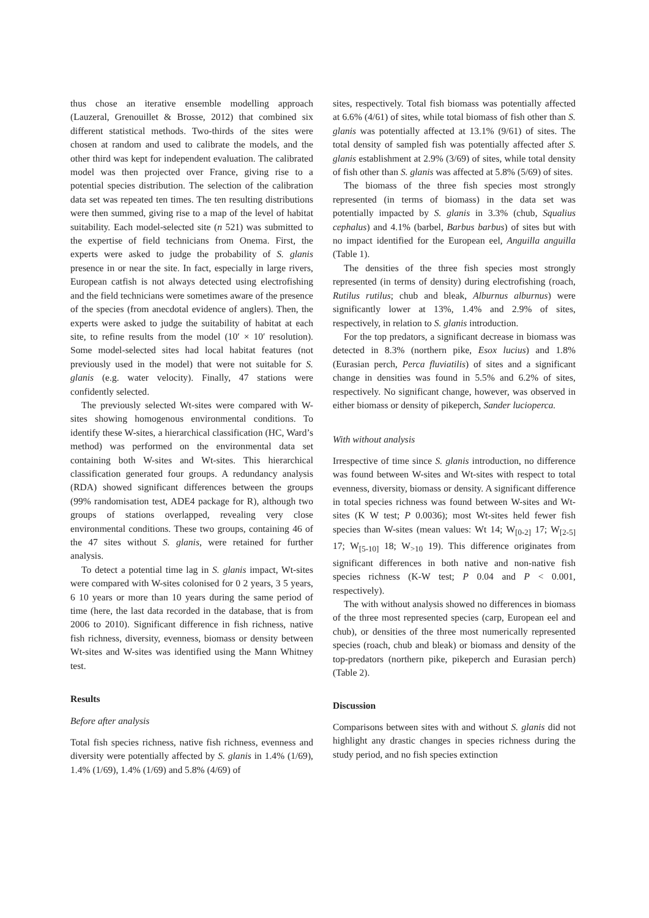thus chose an iterative ensemble modelling approach (Lauzeral, Grenouillet & Brosse, 2012) that combined six different statistical methods. Two-thirds of the sites were chosen at random and used to calibrate the models, and the other third was kept for independent evaluation. The calibrated model was then projected over France, giving rise to a potential species distribution. The selection of the calibration data set was repeated ten times. The ten resulting distributions were then summed, giving rise to a map of the level of habitat suitability. Each model-selected site (n 521) was submitted to the expertise of field technicians from Onema. First, the experts were asked to judge the probability of S. glanis presence in or near the site. In fact, especially in large rivers, European catfish is not always detected using electrofishing and the field technicians were sometimes aware of the presence of the species (from anecdotal evidence of anglers). Then, the experts were asked to judge the suitability of habitat at each site, to refine results from the model (10′ × 10′ resolution). Some model-selected sites had local habitat features (not previously used in the model) that were not suitable for S. glanis (e.g. water velocity). Finally, 47 stations were confidently selected.
The previously selected Wt-sites were compared with W-sites showing homogenous environmental conditions. To identify these W-sites, a hierarchical classification (HC, Ward’s method) was performed on the environmental data set containing both W-sites and Wt-sites. This hierarchical classification generated four groups. A redundancy analysis (RDA) showed significant differences between the groups (99% randomisation test, ADE4 package for R), although two groups of stations overlapped, revealing very close environmental conditions. These two groups, containing 46 of the 47 sites without S. glanis, were retained for further analysis.
To detect a potential time lag in S. glanis impact, Wt-sites were compared with W-sites colonised for 0 2 years, 3 5 years, 6 10 years or more than 10 years during the same period of time (here, the last data recorded in the database, that is from 2006 to 2010). Significant difference in fish richness, native fish richness, diversity, evenness, biomass or density between Wt-sites and W-sites was identified using the Mann Whitney test.
Results
Before after analysis
Total fish species richness, native fish richness, evenness and diversity were potentially affected by S. glanis in 1.4% (1/69), 1.4% (1/69), 1.4% (1/69) and 5.8% (4/69) of
sites, respectively. Total fish biomass was potentially affected at 6.6% (4/61) of sites, while total biomass of fish other than S. glanis was potentially affected at 13.1% (9/61) of sites. The total density of sampled fish was potentially affected after S. glanis establishment at 2.9% (3/69) of sites, while total density of fish other than S. glanis was affected at 5.8% (5/69) of sites.
The biomass of the three fish species most strongly represented (in terms of biomass) in the data set was potentially impacted by S. glanis in 3.3% (chub, Squalius cephalus) and 4.1% (barbel, Barbus barbus) of sites but with no impact identified for the European eel, Anguilla anguilla (Table 1).
The densities of the three fish species most strongly represented (in terms of density) during electrofishing (roach, Rutilus rutilus; chub and bleak, Alburnus alburnus) were significantly lower at 13%, 1.4% and 2.9% of sites, respectively, in relation to S. glanis introduction.
For the top predators, a significant decrease in biomass was detected in 8.3% (northern pike, Esox lucius) and 1.8% (Eurasian perch, Perca fluviatilis) of sites and a significant change in densities was found in 5.5% and 6.2% of sites, respectively. No significant change, however, was observed in either biomass or density of pikeperch, Sander lucioperca.
With without analysis
Irrespective of time since S. glanis introduction, no difference was found between W-sites and Wt-sites with respect to total evenness, diversity, biomass or density. A significant difference in total species richness was found between W-sites and Wt-sites (K W test; P 0.0036); most Wt-sites held fewer fish species than W-sites (mean values: Wt 14; W<sub>[0-2]</sub> 17; W<sub>[2-5]</sub> 17; W<sub>[5-10]</sub> 18; W<sub>>10</sub> 19). This difference originates from significant differences in both native and non-native fish species richness (K-W test; P 0.04 and P < 0.001, respectively).
The with without analysis showed no differences in biomass of the three most represented species (carp, European eel and chub), or densities of the three most numerically represented species (roach, chub and bleak) or biomass and density of the top-predators (northern pike, pikeperch and Eurasian perch) (Table 2).
Discussion
Comparisons between sites with and without S. glanis did not highlight any drastic changes in species richness during the study period, and no fish species extinction